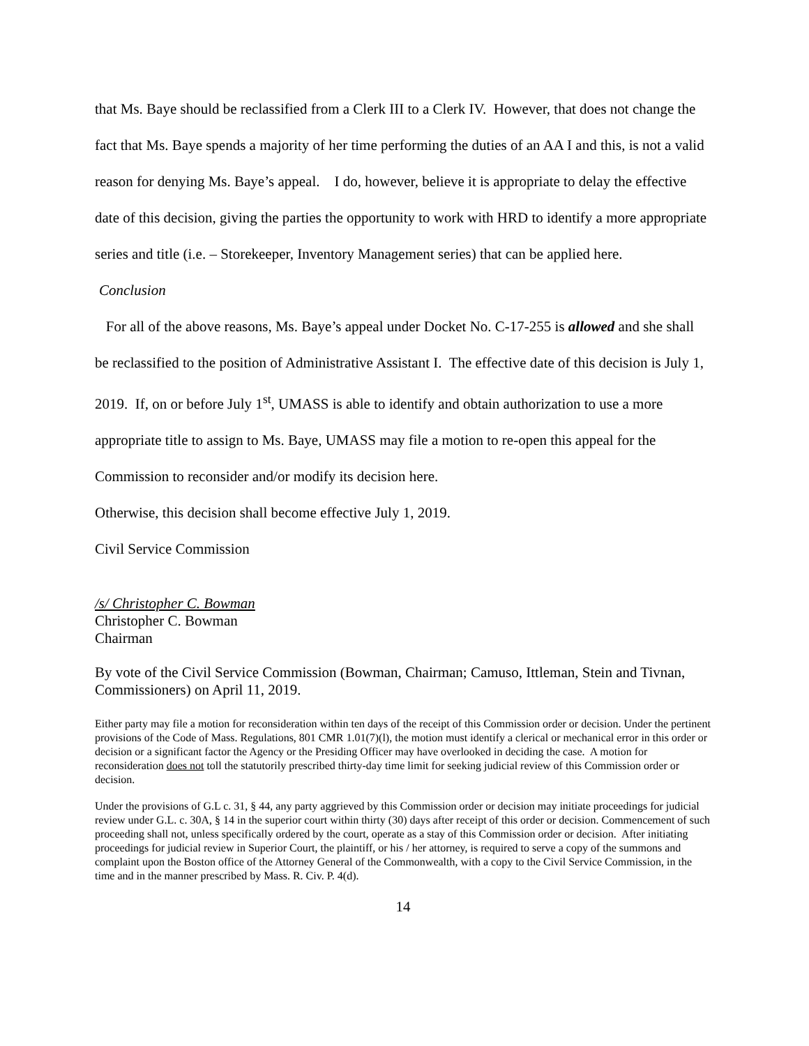that Ms. Baye should be reclassified from a Clerk III to a Clerk IV. However, that does not change the fact that Ms. Baye spends a majority of her time performing the duties of an AA I and this, is not a valid reason for denying Ms. Baye’s appeal. I do, however, believe it is appropriate to delay the effective date of this decision, giving the parties the opportunity to work with HRD to identify a more appropriate series and title (i.e. – Storekeeper, Inventory Management series) that can be applied here.
Conclusion
For all of the above reasons, Ms. Baye’s appeal under Docket No. C-17-255 is allowed and she shall be reclassified to the position of Administrative Assistant I. The effective date of this decision is July 1, 2019. If, on or before July 1<sup>st</sup>, UMASS is able to identify and obtain authorization to use a more appropriate title to assign to Ms. Baye, UMASS may file a motion to re-open this appeal for the Commission to reconsider and/or modify its decision here.
Otherwise, this decision shall become effective July 1, 2019.
Civil Service Commission
/s/ Christopher C. Bowman
Christopher C. Bowman
Chairman
By vote of the Civil Service Commission (Bowman, Chairman; Camuso, Ittleman, Stein and Tivnan, Commissioners) on April 11, 2019.
Either party may file a motion for reconsideration within ten days of the receipt of this Commission order or decision. Under the pertinent provisions of the Code of Mass. Regulations, 801 CMR 1.01(7)(l), the motion must identify a clerical or mechanical error in this order or decision or a significant factor the Agency or the Presiding Officer may have overlooked in deciding the case. A motion for reconsideration does not toll the statutorily prescribed thirty-day time limit for seeking judicial review of this Commission order or decision.
Under the provisions of G.L c. 31, § 44, any party aggrieved by this Commission order or decision may initiate proceedings for judicial review under G.L. c. 30A, § 14 in the superior court within thirty (30) days after receipt of this order or decision. Commencement of such proceeding shall not, unless specifically ordered by the court, operate as a stay of this Commission order or decision. After initiating proceedings for judicial review in Superior Court, the plaintiff, or his / her attorney, is required to serve a copy of the summons and complaint upon the Boston office of the Attorney General of the Commonwealth, with a copy to the Civil Service Commission, in the time and in the manner prescribed by Mass. R. Civ. P. 4(d).
14